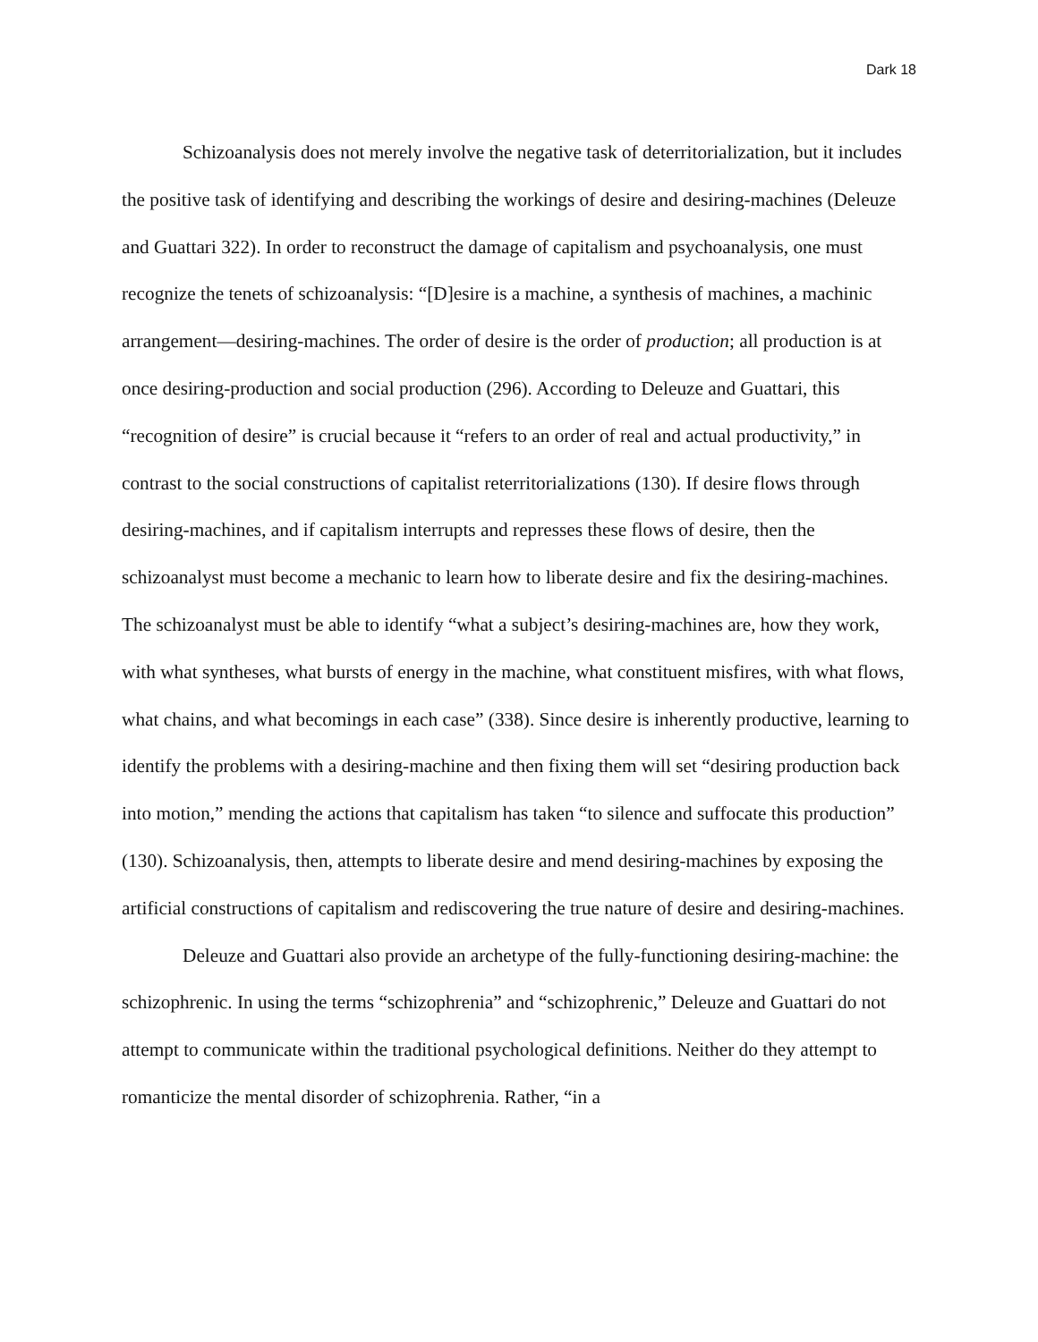Dark 18
Schizoanalysis does not merely involve the negative task of deterritorialization, but it includes the positive task of identifying and describing the workings of desire and desiring-machines (Deleuze and Guattari 322). In order to reconstruct the damage of capitalism and psychoanalysis, one must recognize the tenets of schizoanalysis: “[D]esire is a machine, a synthesis of machines, a machinic arrangement—desiring-machines. The order of desire is the order of production; all production is at once desiring-production and social production (296). According to Deleuze and Guattari, this “recognition of desire” is crucial because it “refers to an order of real and actual productivity,” in contrast to the social constructions of capitalist reterritorializations (130). If desire flows through desiring-machines, and if capitalism interrupts and represses these flows of desire, then the schizoanalyst must become a mechanic to learn how to liberate desire and fix the desiring-machines. The schizoanalyst must be able to identify “what a subject’s desiring-machines are, how they work, with what syntheses, what bursts of energy in the machine, what constituent misfires, with what flows, what chains, and what becomings in each case” (338). Since desire is inherently productive, learning to identify the problems with a desiring-machine and then fixing them will set “desiring production back into motion,” mending the actions that capitalism has taken “to silence and suffocate this production” (130). Schizoanalysis, then, attempts to liberate desire and mend desiring-machines by exposing the artificial constructions of capitalism and rediscovering the true nature of desire and desiring-machines.
Deleuze and Guattari also provide an archetype of the fully-functioning desiring-machine: the schizophrenic. In using the terms “schizophrenia” and “schizophrenic,” Deleuze and Guattari do not attempt to communicate within the traditional psychological definitions. Neither do they attempt to romanticize the mental disorder of schizophrenia. Rather, “in a